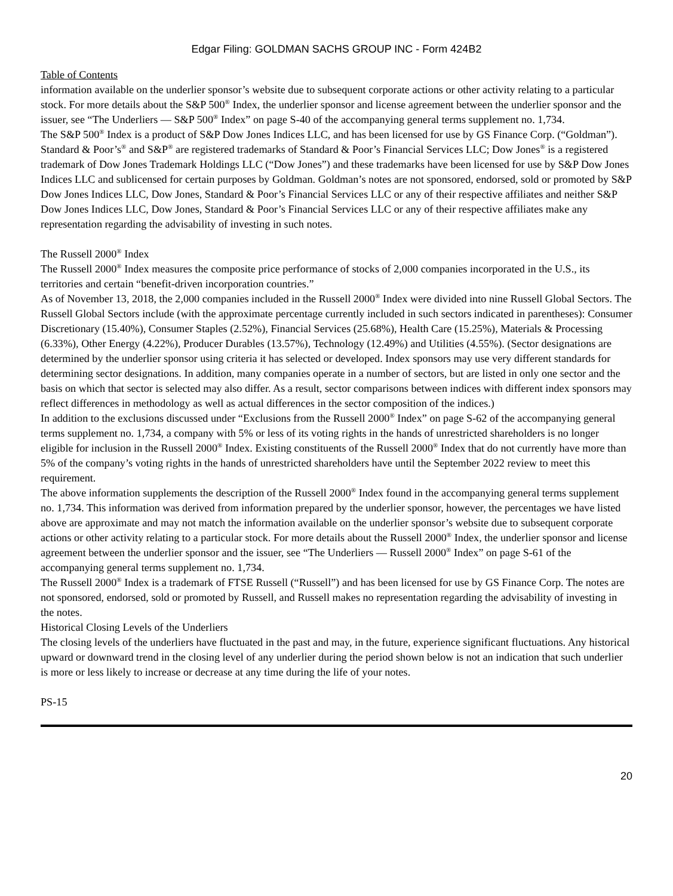Edgar Filing: GOLDMAN SACHS GROUP INC - Form 424B2
Table of Contents
information available on the underlier sponsor’s website due to subsequent corporate actions or other activity relating to a particular stock. For more details about the S&P 500<sup>®</sup> Index, the underlier sponsor and license agreement between the underlier sponsor and the issuer, see “The Underliers — S&P 500<sup>®</sup> Index” on page S-40 of the accompanying general terms supplement no. 1,734.
The S&P 500<sup>®</sup> Index is a product of S&P Dow Jones Indices LLC, and has been licensed for use by GS Finance Corp. (“Goldman”). Standard & Poor’s<sup>®</sup> and S&P<sup>®</sup> are registered trademarks of Standard & Poor’s Financial Services LLC; Dow Jones<sup>®</sup> is a registered trademark of Dow Jones Trademark Holdings LLC (“Dow Jones”) and these trademarks have been licensed for use by S&P Dow Jones Indices LLC and sublicensed for certain purposes by Goldman. Goldman’s notes are not sponsored, endorsed, sold or promoted by S&P Dow Jones Indices LLC, Dow Jones, Standard & Poor’s Financial Services LLC or any of their respective affiliates and neither S&P Dow Jones Indices LLC, Dow Jones, Standard & Poor’s Financial Services LLC or any of their respective affiliates make any representation regarding the advisability of investing in such notes.
The Russell 2000<sup>®</sup> Index
The Russell 2000<sup>®</sup> Index measures the composite price performance of stocks of 2,000 companies incorporated in the U.S., its territories and certain “benefit-driven incorporation countries.”
As of November 13, 2018, the 2,000 companies included in the Russell 2000<sup>®</sup> Index were divided into nine Russell Global Sectors. The Russell Global Sectors include (with the approximate percentage currently included in such sectors indicated in parentheses): Consumer Discretionary (15.40%), Consumer Staples (2.52%), Financial Services (25.68%), Health Care (15.25%), Materials & Processing (6.33%), Other Energy (4.22%), Producer Durables (13.57%), Technology (12.49%) and Utilities (4.55%). (Sector designations are determined by the underlier sponsor using criteria it has selected or developed. Index sponsors may use very different standards for determining sector designations. In addition, many companies operate in a number of sectors, but are listed in only one sector and the basis on which that sector is selected may also differ. As a result, sector comparisons between indices with different index sponsors may reflect differences in methodology as well as actual differences in the sector composition of the indices.)
In addition to the exclusions discussed under “Exclusions from the Russell 2000<sup>®</sup> Index” on page S-62 of the accompanying general terms supplement no. 1,734, a company with 5% or less of its voting rights in the hands of unrestricted shareholders is no longer eligible for inclusion in the Russell 2000<sup>®</sup> Index. Existing constituents of the Russell 2000<sup>®</sup> Index that do not currently have more than 5% of the company’s voting rights in the hands of unrestricted shareholders have until the September 2022 review to meet this requirement.
The above information supplements the description of the Russell 2000<sup>®</sup> Index found in the accompanying general terms supplement no. 1,734. This information was derived from information prepared by the underlier sponsor, however, the percentages we have listed above are approximate and may not match the information available on the underlier sponsor’s website due to subsequent corporate actions or other activity relating to a particular stock. For more details about the Russell 2000<sup>®</sup> Index, the underlier sponsor and license agreement between the underlier sponsor and the issuer, see “The Underliers — Russell 2000<sup>®</sup> Index” on page S-61 of the accompanying general terms supplement no. 1,734.
The Russell 2000<sup>®</sup> Index is a trademark of FTSE Russell (“Russell”) and has been licensed for use by GS Finance Corp. The notes are not sponsored, endorsed, sold or promoted by Russell, and Russell makes no representation regarding the advisability of investing in the notes.
Historical Closing Levels of the Underliers
The closing levels of the underliers have fluctuated in the past and may, in the future, experience significant fluctuations. Any historical upward or downward trend in the closing level of any underlier during the period shown below is not an indication that such underlier is more or less likely to increase or decrease at any time during the life of your notes.
PS-15
20